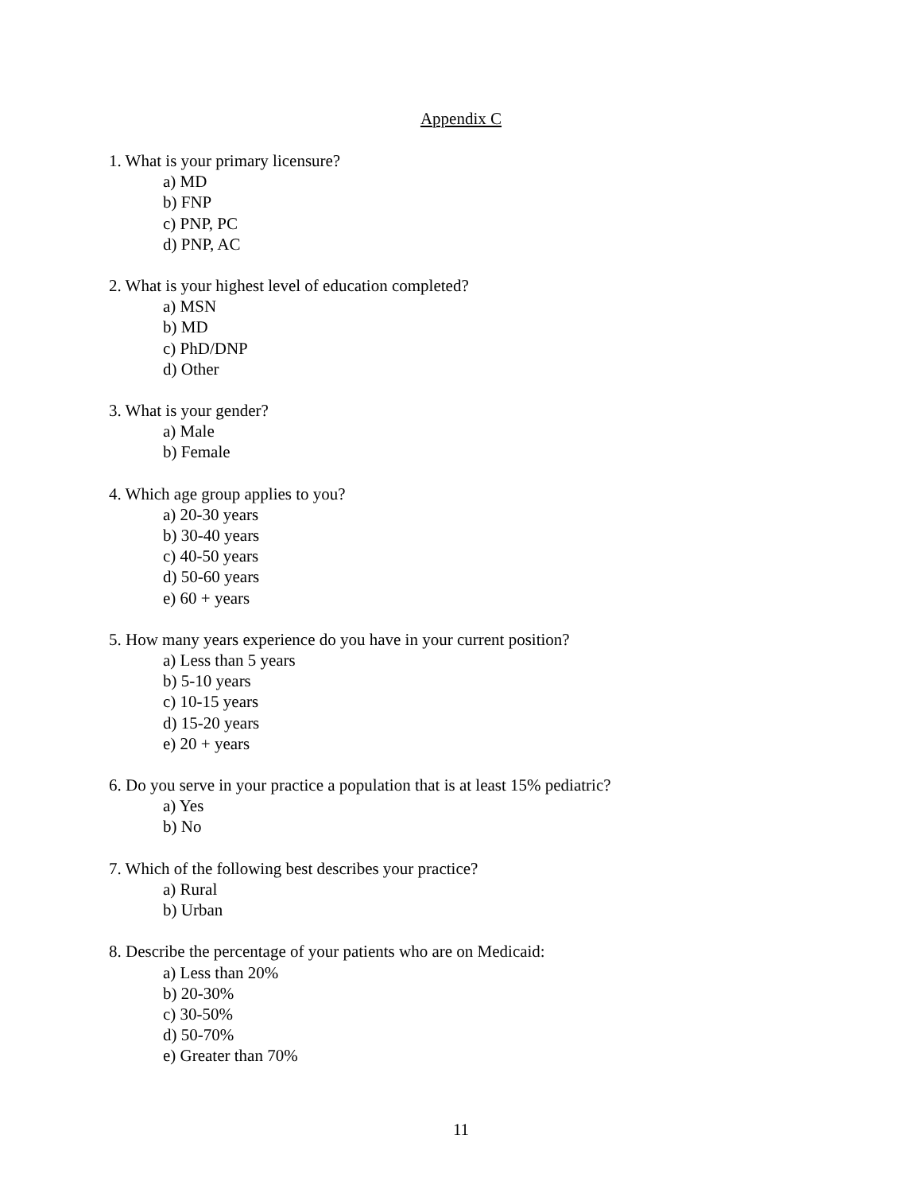Appendix C
1. What is your primary licensure?
a) MD
b) FNP
c) PNP, PC
d) PNP, AC
2. What is your highest level of education completed?
a) MSN
b) MD
c) PhD/DNP
d) Other
3. What is your gender?
a) Male
b) Female
4. Which age group applies to you?
a) 20-30 years
b) 30-40 years
c) 40-50 years
d) 50-60 years
e) 60 + years
5. How many years experience do you have in your current position?
a) Less than 5 years
b) 5-10 years
c) 10-15 years
d) 15-20 years
e) 20 + years
6. Do you serve in your practice a population that is at least 15% pediatric?
a) Yes
b) No
7. Which of the following best describes your practice?
a) Rural
b) Urban
8. Describe the percentage of your patients who are on Medicaid:
a) Less than 20%
b) 20-30%
c) 30-50%
d) 50-70%
e) Greater than 70%
11